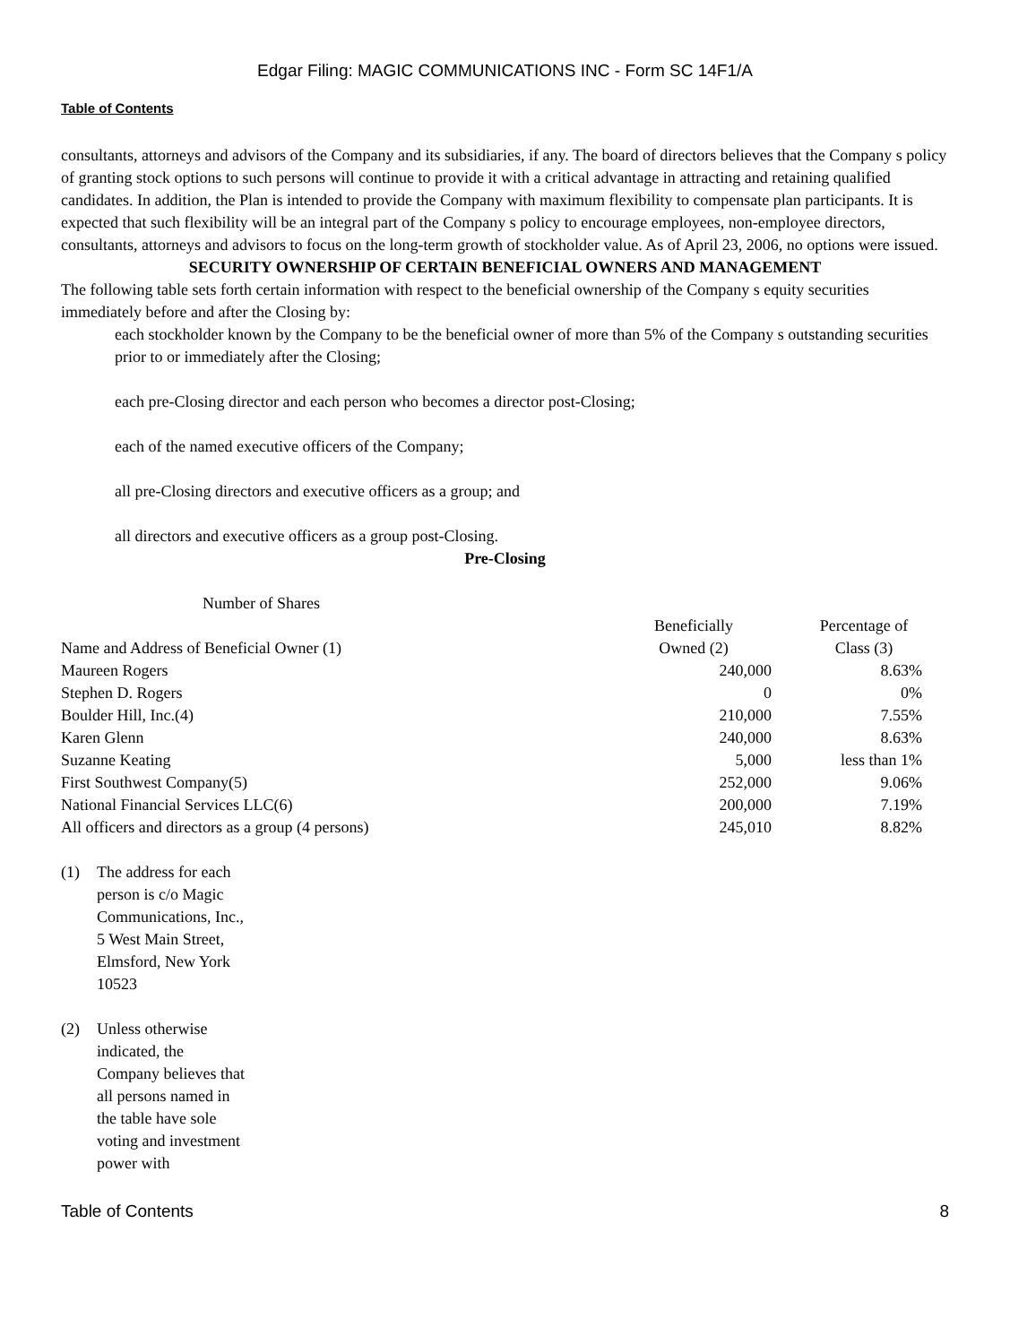Edgar Filing: MAGIC COMMUNICATIONS INC - Form SC 14F1/A
Table of Contents
consultants, attorneys and advisors of the Company and its subsidiaries, if any. The board of directors believes that the Company s policy of granting stock options to such persons will continue to provide it with a critical advantage in attracting and retaining qualified candidates. In addition, the Plan is intended to provide the Company with maximum flexibility to compensate plan participants. It is expected that such flexibility will be an integral part of the Company s policy to encourage employees, non-employee directors, consultants, attorneys and advisors to focus on the long-term growth of stockholder value. As of April 23, 2006, no options were issued.
SECURITY OWNERSHIP OF CERTAIN BENEFICIAL OWNERS AND MANAGEMENT
The following table sets forth certain information with respect to the beneficial ownership of the Company s equity securities immediately before and after the Closing by:
each stockholder known by the Company to be the beneficial owner of more than 5% of the Company s outstanding securities prior to or immediately after the Closing;
each pre-Closing director and each person who becomes a director post-Closing;
each of the named executive officers of the Company;
all pre-Closing directors and executive officers as a group; and
all directors and executive officers as a group post-Closing.
Pre-Closing
Number of Shares
| | Beneficially | Percentage of |
| --- | --- | --- |
| Name and Address of Beneficial Owner (1) | Owned (2) | Class (3) |
| Maureen Rogers | 240,000 | 8.63% |
| Stephen D. Rogers | 0 | 0% |
| Boulder Hill, Inc.(4) | 210,000 | 7.55% |
| Karen Glenn | 240,000 | 8.63% |
| Suzanne Keating | 5,000 | less than 1% |
| First Southwest Company(5) | 252,000 | 9.06% |
| National Financial Services LLC(6) | 200,000 | 7.19% |
| All officers and directors as a group (4 persons) | 245,010 | 8.82% |
(1) The address for each person is c/o Magic Communications, Inc., 5 West Main Street, Elmsford, New York 10523
(2) Unless otherwise indicated, the Company believes that all persons named in the table have sole voting and investment power with
Table of Contents 8